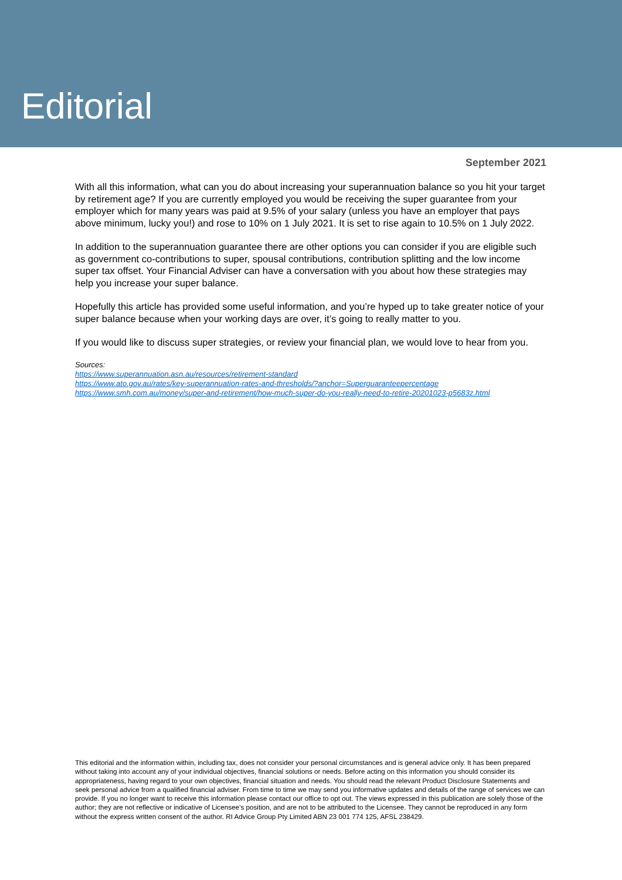Editorial
September 2021
With all this information, what can you do about increasing your superannuation balance so you hit your target by retirement age? If you are currently employed you would be receiving the super guarantee from your employer which for many years was paid at 9.5% of your salary (unless you have an employer that pays above minimum, lucky you!) and rose to 10% on 1 July 2021. It is set to rise again to 10.5% on 1 July 2022.
In addition to the superannuation guarantee there are other options you can consider if you are eligible such as government co-contributions to super, spousal contributions, contribution splitting and the low income super tax offset. Your Financial Adviser can have a conversation with you about how these strategies may help you increase your super balance.
Hopefully this article has provided some useful information, and you’re hyped up to take greater notice of your super balance because when your working days are over, it’s going to really matter to you.
If you would like to discuss super strategies, or review your financial plan, we would love to hear from you.
Sources:
https://www.superannuation.asn.au/resources/retirement-standard
https://www.ato.gov.au/rates/key-superannuation-rates-and-thresholds/?anchor=Superguaranteepercentage
https://www.smh.com.au/money/super-and-retirement/how-much-super-do-you-really-need-to-retire-20201023-p5683z.html
This editorial and the information within, including tax, does not consider your personal circumstances and is general advice only. It has been prepared without taking into account any of your individual objectives, financial solutions or needs. Before acting on this information you should consider its appropriateness, having regard to your own objectives, financial situation and needs. You should read the relevant Product Disclosure Statements and seek personal advice from a qualified financial adviser. From time to time we may send you informative updates and details of the range of services we can provide. If you no longer want to receive this information please contact our office to opt out. The views expressed in this publication are solely those of the author; they are not reflective or indicative of Licensee’s position, and are not to be attributed to the Licensee. They cannot be reproduced in any form without the express written consent of the author. RI Advice Group Pty Limited ABN 23 001 774 125, AFSL 238429.